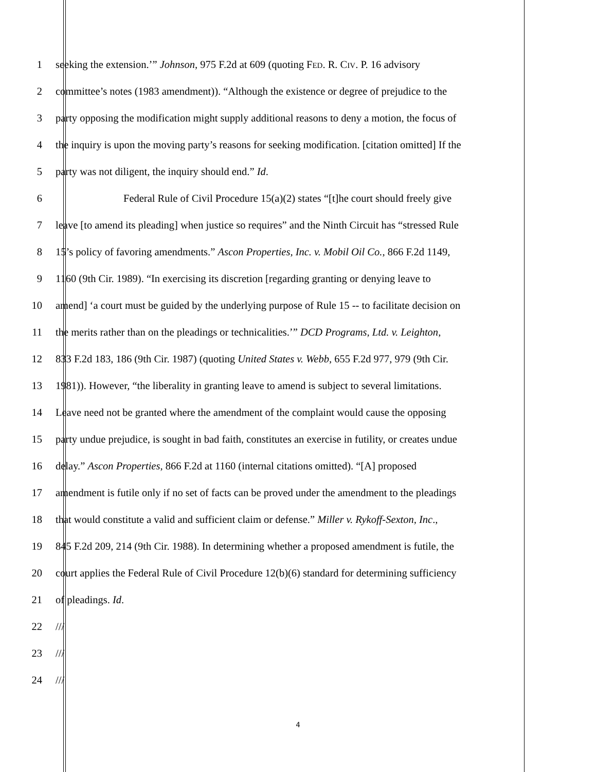1 seeking the extension.’” Johnson, 975 F.2d at 609 (quoting FED. R. CIV. P. 16 advisory
2 committee’s notes (1983 amendment)). “Although the existence or degree of prejudice to the
3 party opposing the modification might supply additional reasons to deny a motion, the focus of
4 the inquiry is upon the moving party’s reasons for seeking modification. [citation omitted] If the
5 party was not diligent, the inquiry should end.” Id.
6 Federal Rule of Civil Procedure 15(a)(2) states “[t]he court should freely give
7 leave [to amend its pleading] when justice so requires” and the Ninth Circuit has “stressed Rule
8 15’s policy of favoring amendments.” Ascon Properties, Inc. v. Mobil Oil Co., 866 F.2d 1149,
9 1160 (9th Cir. 1989). “In exercising its discretion [regarding granting or denying leave to
10 amend] ‘a court must be guided by the underlying purpose of Rule 15 -- to facilitate decision on
11 the merits rather than on the pleadings or technicalities.’” DCD Programs, Ltd. v. Leighton,
12 833 F.2d 183, 186 (9th Cir. 1987) (quoting United States v. Webb, 655 F.2d 977, 979 (9th Cir.
13 1981)). However, “the liberality in granting leave to amend is subject to several limitations.
14 Leave need not be granted where the amendment of the complaint would cause the opposing
15 party undue prejudice, is sought in bad faith, constitutes an exercise in futility, or creates undue
16 delay.” Ascon Properties, 866 F.2d at 1160 (internal citations omitted). “[A] proposed
17 amendment is futile only if no set of facts can be proved under the amendment to the pleadings
18 that would constitute a valid and sufficient claim or defense.” Miller v. Rykoff-Sexton, Inc.,
19 845 F.2d 209, 214 (9th Cir. 1988). In determining whether a proposed amendment is futile, the
20 court applies the Federal Rule of Civil Procedure 12(b)(6) standard for determining sufficiency
21 of pleadings. Id.
22 ///
23 ///
24 ///
4